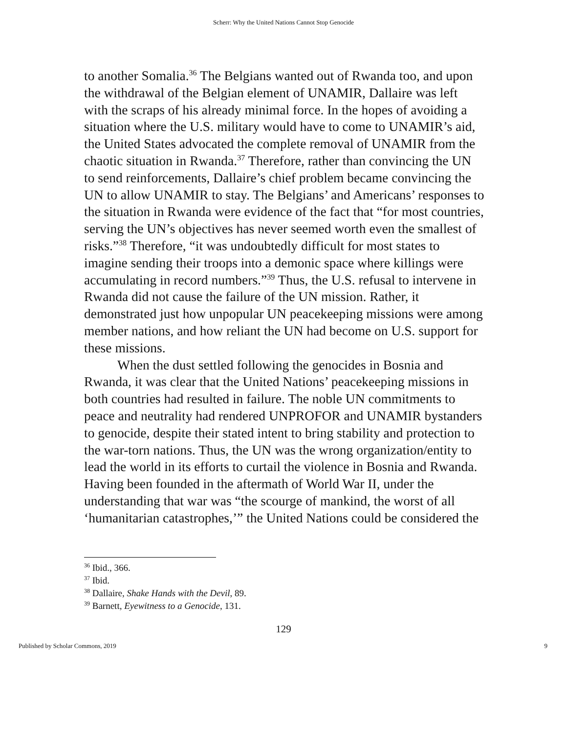Scherr: Why the United Nations Cannot Stop Genocide
to another Somalia.<sup>36</sup> The Belgians wanted out of Rwanda too, and upon the withdrawal of the Belgian element of UNAMIR, Dallaire was left with the scraps of his already minimal force. In the hopes of avoiding a situation where the U.S. military would have to come to UNAMIR’s aid, the United States advocated the complete removal of UNAMIR from the chaotic situation in Rwanda.<sup>37</sup> Therefore, rather than convincing the UN to send reinforcements, Dallaire’s chief problem became convincing the UN to allow UNAMIR to stay. The Belgians’ and Americans’ responses to the situation in Rwanda were evidence of the fact that “for most countries, serving the UN’s objectives has never seemed worth even the smallest of risks.”<sup>38</sup> Therefore, “it was undoubtedly difficult for most states to imagine sending their troops into a demonic space where killings were accumulating in record numbers.”<sup>39</sup> Thus, the U.S. refusal to intervene in Rwanda did not cause the failure of the UN mission. Rather, it demonstrated just how unpopular UN peacekeeping missions were among member nations, and how reliant the UN had become on U.S. support for these missions.
When the dust settled following the genocides in Bosnia and Rwanda, it was clear that the United Nations’ peacekeeping missions in both countries had resulted in failure. The noble UN commitments to peace and neutrality had rendered UNPROFOR and UNAMIR bystanders to genocide, despite their stated intent to bring stability and protection to the war-torn nations. Thus, the UN was the wrong organization/entity to lead the world in its efforts to curtail the violence in Bosnia and Rwanda. Having been founded in the aftermath of World War II, under the understanding that war was “the scourge of mankind, the worst of all ‘humanitarian catastrophes,’” the United Nations could be considered the
<sup>36</sup> Ibid., 366.
<sup>37</sup> Ibid.
<sup>38</sup> Dallaire, Shake Hands with the Devil, 89.
<sup>39</sup> Barnett, Eyewitness to a Genocide, 131.
129
Published by Scholar Commons, 2019 9